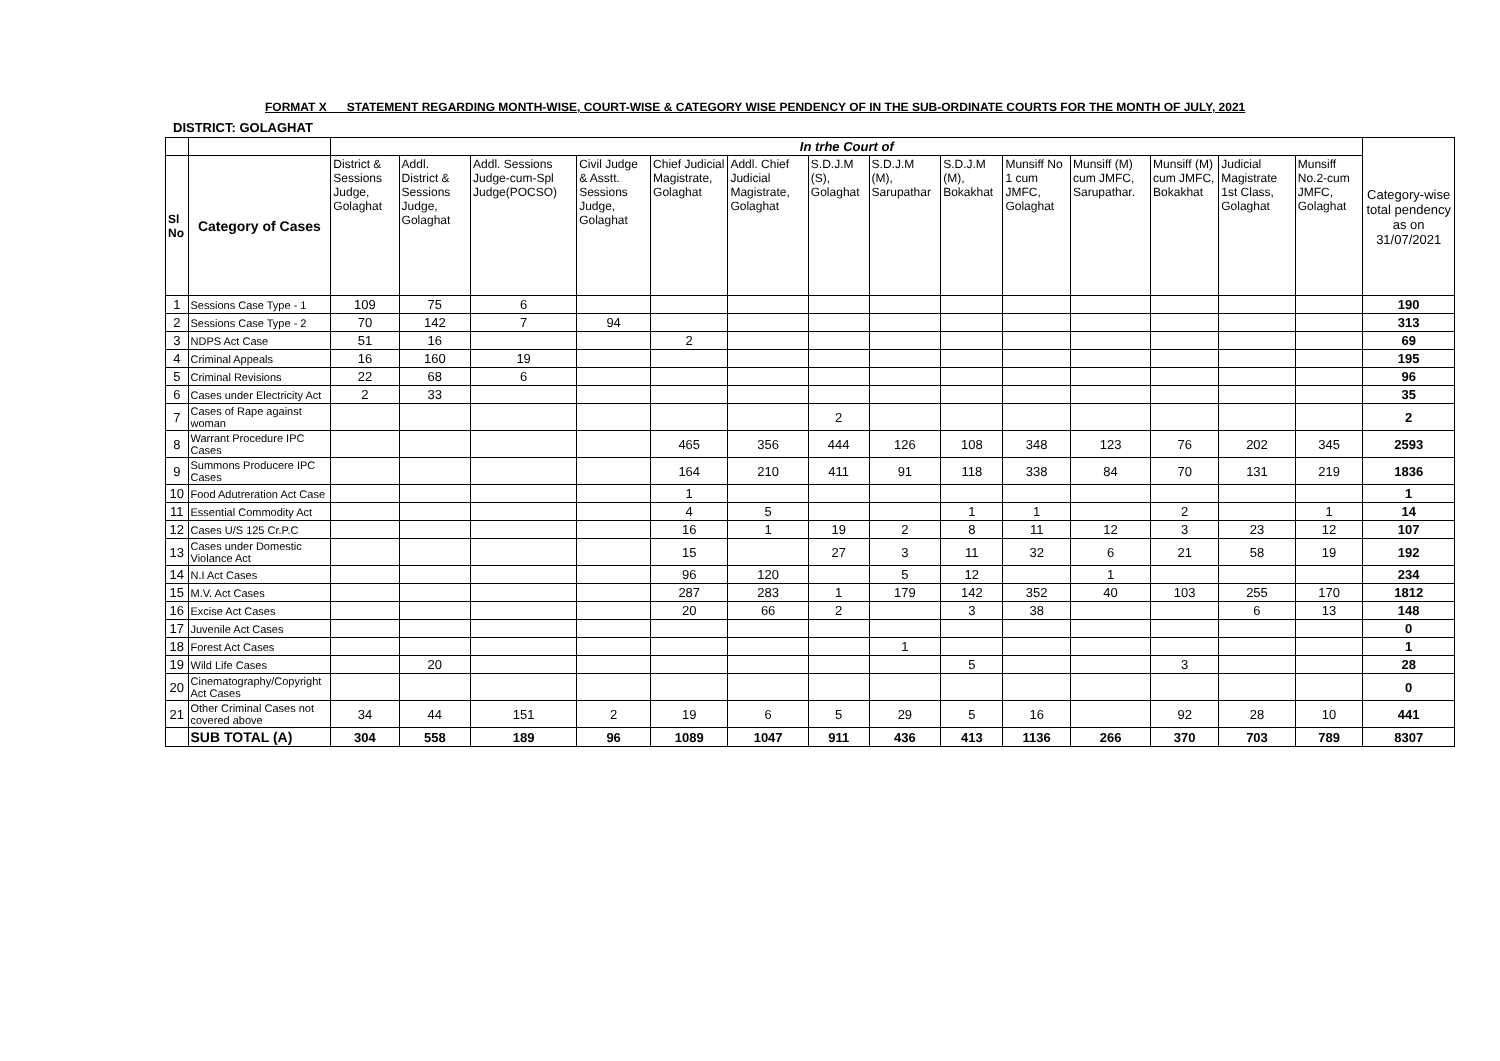FORMAT X STATEMENT REGARDING MONTH-WISE, COURT-WISE & CATEGORY WISE PENDENCY OF IN THE SUB-ORDINATE COURTS FOR THE MONTH OF JULY, 2021
DISTRICT: GOLAGHAT
| | | In trhe Court of | | | | | | | | | | | | | | Category-wise total pendency as on 31/07/2021 |
| Sl No | Category of Cases | District & Sessions Judge, Golaghat | Addl. District & Sessions Judge, Golaghat | Addl. Sessions Judge-cum-Spl Judge(POCSO) | Civil Judge & Asstt. Sessions Judge, Golaghat | Chief Judicial Magistrate, Golaghat | Addl. Chief Judicial Magistrate, Golaghat | S.D.J.M (S), Golaghat | S.D.J.M (M), Sarupathar | S.D.J.M (M), Bokakhat | Munsiff No 1 cum JMFC, Golaghat | Munsiff (M) cum JMFC, Sarupathar. | Munsiff (M) cum JMFC, Bokakhat | Judicial Magistrate 1st Class, Golaghat | Munsiff No.2-cum JMFC, Golaghat | |
| 1 | Sessions Case Type - 1 | 109 | 75 | 6 | | | | | | | | | | | | 190 |
| 2 | Sessions Case Type - 2 | 70 | 142 | 7 | 94 | | | | | | | | | | | 313 |
| 3 | NDPS Act Case | 51 | 16 | | | 2 | | | | | | | | | | 69 |
| 4 | Criminal Appeals | 16 | 160 | 19 | | | | | | | | | | | | 195 |
| 5 | Criminal Revisions | 22 | 68 | 6 | | | | | | | | | | | | 96 |
| 6 | Cases under Electricity Act | 2 | 33 | | | | | | | | | | | | | 35 |
| 7 | Cases of Rape against woman | | | | | | | 2 | | | | | | | | 2 |
| 8 | Warrant Procedure IPC Cases | | | | | 465 | 356 | 444 | 126 | 108 | 348 | 123 | 76 | 202 | 345 | 2593 |
| 9 | Summons Producere IPC Cases | | | | | 164 | 210 | 411 | 91 | 118 | 338 | 84 | 70 | 131 | 219 | 1836 |
| 10 | Food Adutreration Act Case | | | | | 1 | | | | | | | | | | 1 |
| 11 | Essential Commodity Act | | | | | 4 | 5 | | | 1 | 1 | | 2 | | 1 | 14 |
| 12 | Cases U/S 125 Cr.P.C | | | | | 16 | 1 | 19 | 2 | 8 | 11 | 12 | 3 | 23 | 12 | 107 |
| 13 | Cases under Domestic Violance Act | | | | | 15 | | 27 | 3 | 11 | 32 | 6 | 21 | 58 | 19 | 192 |
| 14 | N.I Act Cases | | | | | 96 | 120 | | 5 | 12 | | 1 | | | | 234 |
| 15 | M.V. Act Cases | | | | | 287 | 283 | 1 | 179 | 142 | 352 | 40 | 103 | 255 | 170 | 1812 |
| 16 | Excise Act Cases | | | | | 20 | 66 | 2 | | 3 | 38 | | | 6 | 13 | 148 |
| 17 | Juvenile Act Cases | | | | | | | | | | | | | | | 0 |
| 18 | Forest Act Cases | | | | | | | | 1 | | | | | | | 1 |
| 19 | Wild Life Cases | | 20 | | | | | | | 5 | | | 3 | | | 28 |
| 20 | Cinematography/Copyright Act Cases | | | | | | | | | | | | | | | 0 |
| 21 | Other Criminal Cases not covered above | 34 | 44 | 151 | 2 | 19 | 6 | 5 | 29 | 5 | 16 | | 92 | 28 | 10 | 441 |
| | SUB TOTAL (A) | 304 | 558 | 189 | 96 | 1089 | 1047 | 911 | 436 | 413 | 1136 | 266 | 370 | 703 | 789 | 8307 |